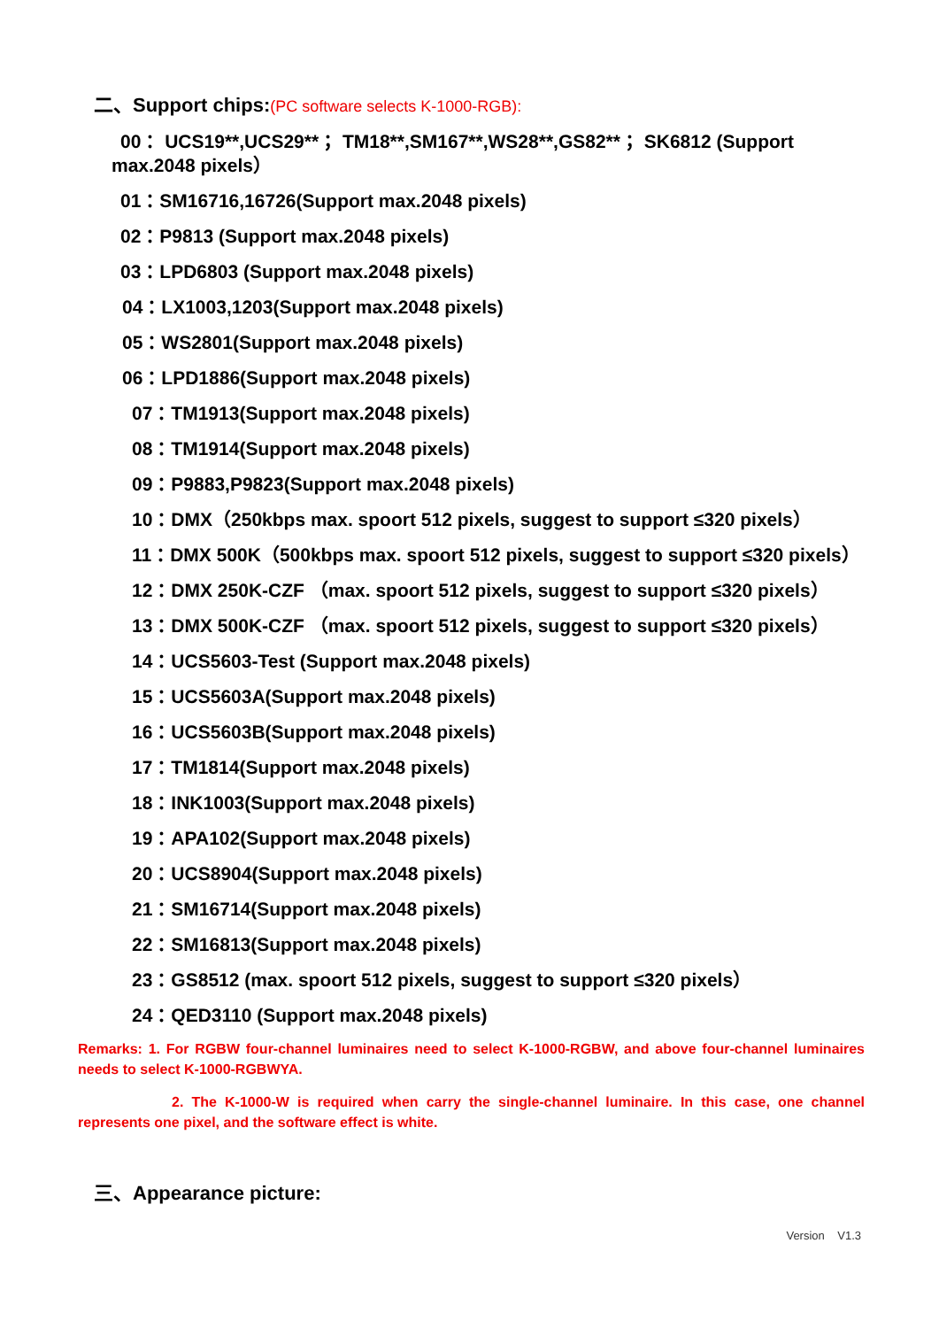二、Support chips:(PC software selects K-1000-RGB):
00： UCS19**,UCS29**； TM18**,SM167**,WS28**,GS82**； SK6812 (Support
max.2048 pixels）
01：SM16716,16726(Support max.2048 pixels)
02：P9813 (Support max.2048 pixels)
03：LPD6803 (Support max.2048 pixels)
04：LX1003,1203(Support max.2048 pixels)
05：WS2801(Support max.2048 pixels)
06：LPD1886(Support max.2048 pixels)
07：TM1913(Support max.2048 pixels)
08：TM1914(Support max.2048 pixels)
09：P9883,P9823(Support max.2048 pixels)
10：DMX（250kbps max. spoort 512 pixels, suggest to support ≤320 pixels）
11：DMX 500K（500kbps max. spoort 512 pixels, suggest to support ≤320 pixels）
12：DMX 250K-CZF （max. spoort 512 pixels, suggest to support ≤320 pixels）
13：DMX 500K-CZF （max. spoort 512 pixels, suggest to support ≤320 pixels）
14：UCS5603-Test (Support max.2048 pixels)
15：UCS5603A(Support max.2048 pixels)
16：UCS5603B(Support max.2048 pixels)
17：TM1814(Support max.2048 pixels)
18：INK1003(Support max.2048 pixels)
19：APA102(Support max.2048 pixels)
20：UCS8904(Support max.2048 pixels)
21：SM16714(Support max.2048 pixels)
22：SM16813(Support max.2048 pixels)
23：GS8512 (max. spoort 512 pixels, suggest to support ≤320 pixels）
24：QED3110 (Support max.2048 pixels)
Remarks: 1. For RGBW four-channel luminaires need to select K-1000-RGBW, and above four-channel luminaires needs to select K-1000-RGBWYA.
2. The K-1000-W is required when carry the single-channel luminaire. In this case, one channel represents one pixel, and the software effect is white.
三、Appearance picture:
Version V1.3